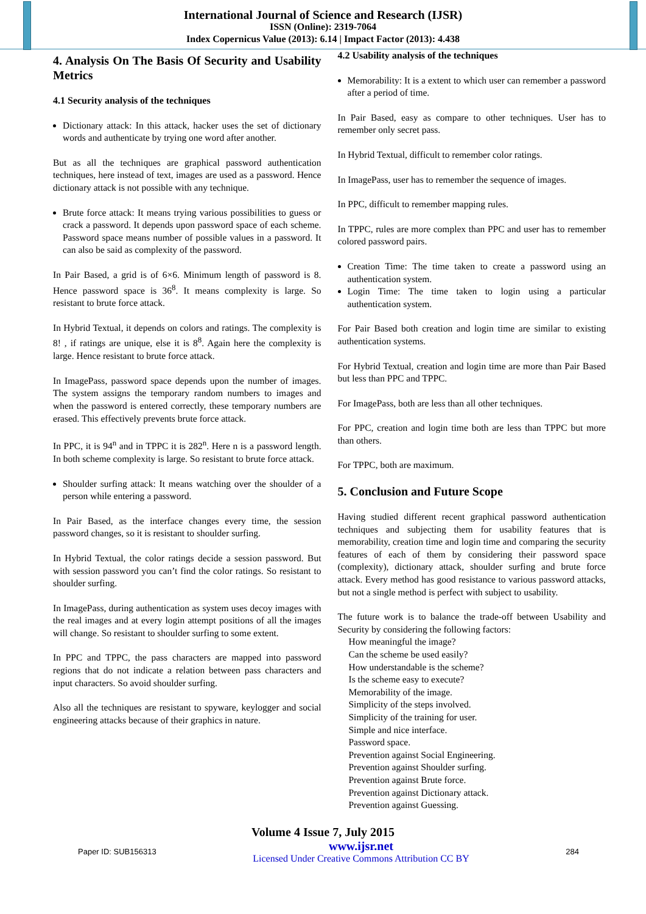International Journal of Science and Research (IJSR)
ISSN (Online): 2319-7064
Index Copernicus Value (2013): 6.14 | Impact Factor (2013): 4.438
4. Analysis On The Basis Of Security and Usability Metrics
4.1 Security analysis of the techniques
Dictionary attack: In this attack, hacker uses the set of dictionary words and authenticate by trying one word after another.
But as all the techniques are graphical password authentication techniques, here instead of text, images are used as a password. Hence dictionary attack is not possible with any technique.
Brute force attack: It means trying various possibilities to guess or crack a password. It depends upon password space of each scheme. Password space means number of possible values in a password. It can also be said as complexity of the password.
In Pair Based, a grid is of 6×6. Minimum length of password is 8. Hence password space is 36<sup>8</sup>. It means complexity is large. So resistant to brute force attack.
In Hybrid Textual, it depends on colors and ratings. The complexity is 8! , if ratings are unique, else it is 8<sup>8</sup>. Again here the complexity is large. Hence resistant to brute force attack.
In ImagePass, password space depends upon the number of images. The system assigns the temporary random numbers to images and when the password is entered correctly, these temporary numbers are erased. This effectively prevents brute force attack.
In PPC, it is 94<sup>n</sup> and in TPPC it is 282<sup>n</sup>. Here n is a password length. In both scheme complexity is large. So resistant to brute force attack.
Shoulder surfing attack: It means watching over the shoulder of a person while entering a password.
In Pair Based, as the interface changes every time, the session password changes, so it is resistant to shoulder surfing.
In Hybrid Textual, the color ratings decide a session password. But with session password you can’t find the color ratings. So resistant to shoulder surfing.
In ImagePass, during authentication as system uses decoy images with the real images and at every login attempt positions of all the images will change. So resistant to shoulder surfing to some extent.
In PPC and TPPC, the pass characters are mapped into password regions that do not indicate a relation between pass characters and input characters. So avoid shoulder surfing.
Also all the techniques are resistant to spyware, keylogger and social engineering attacks because of their graphics in nature.
4.2 Usability analysis of the techniques
Memorability: It is a extent to which user can remember a password after a period of time.
In Pair Based, easy as compare to other techniques. User has to remember only secret pass.
In Hybrid Textual, difficult to remember color ratings.
In ImagePass, user has to remember the sequence of images.
In PPC, difficult to remember mapping rules.
In TPPC, rules are more complex than PPC and user has to remember colored password pairs.
Creation Time: The time taken to create a password using an authentication system.
Login Time: The time taken to login using a particular authentication system.
For Pair Based both creation and login time are similar to existing authentication systems.
For Hybrid Textual, creation and login time are more than Pair Based but less than PPC and TPPC.
For ImagePass, both are less than all other techniques.
For PPC, creation and login time both are less than TPPC but more than others.
For TPPC, both are maximum.
5. Conclusion and Future Scope
Having studied different recent graphical password authentication techniques and subjecting them for usability features that is memorability, creation time and login time and comparing the security features of each of them by considering their password space (complexity), dictionary attack, shoulder surfing and brute force attack. Every method has good resistance to various password attacks, but not a single method is perfect with subject to usability.
The future work is to balance the trade-off between Usability and Security by considering the following factors:
How meaningful the image?
Can the scheme be used easily?
How understandable is the scheme?
Is the scheme easy to execute?
Memorability of the image.
Simplicity of the steps involved.
Simplicity of the training for user.
Simple and nice interface.
Password space.
Prevention against Social Engineering.
Prevention against Shoulder surfing.
Prevention against Brute force.
Prevention against Dictionary attack.
Prevention against Guessing.
Volume 4 Issue 7, July 2015
Paper ID: SUB156313 www.ijsr.net
Licensed Under Creative Commons Attribution CC BY 284